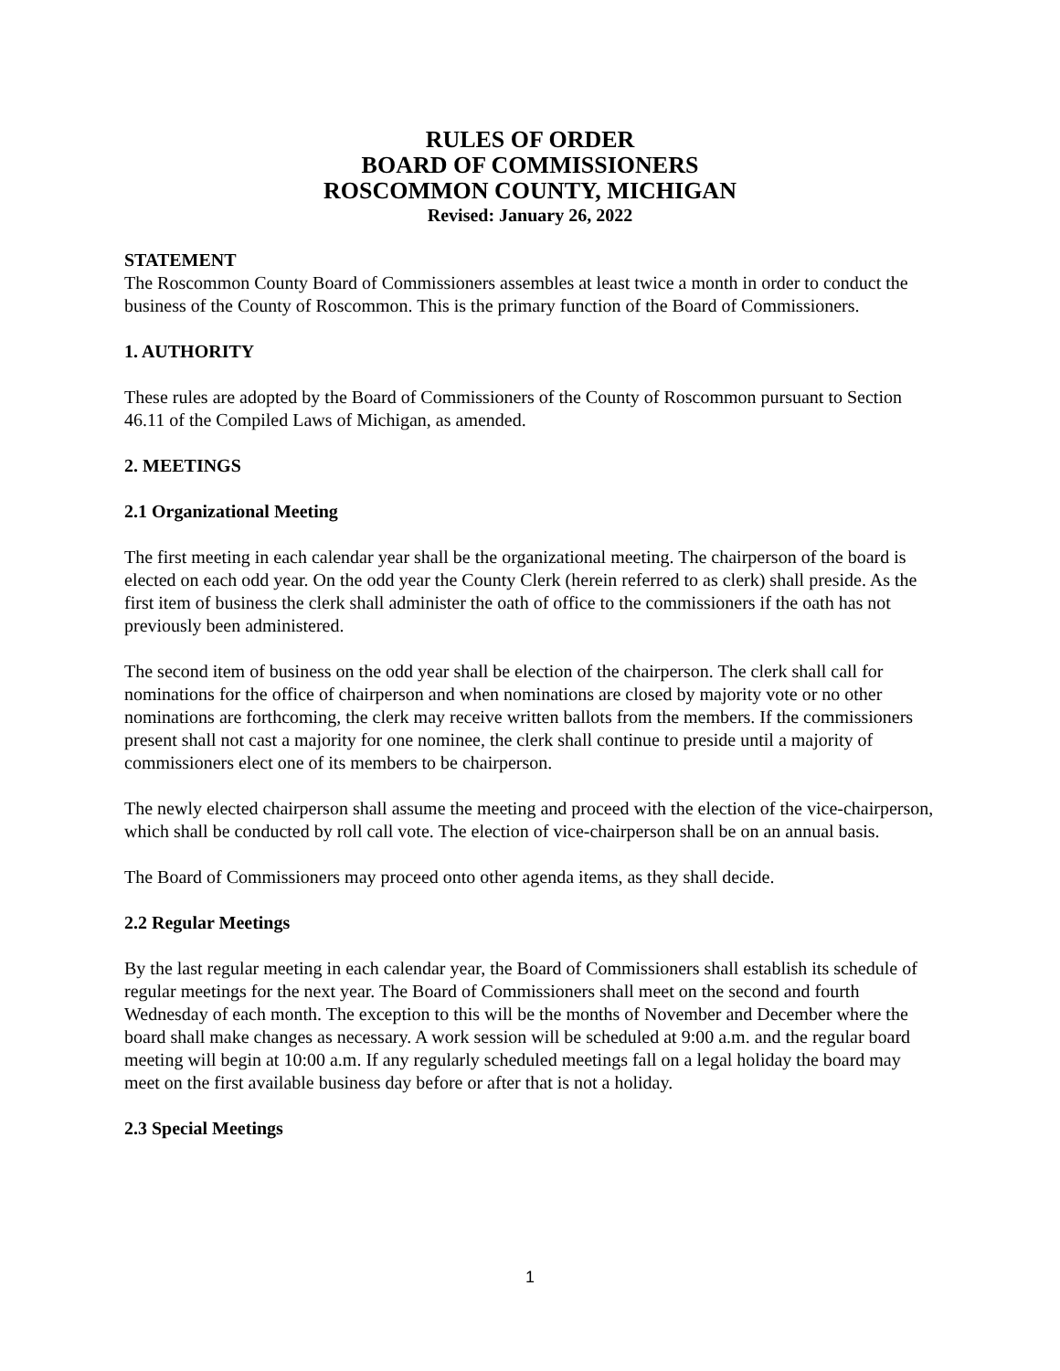RULES OF ORDER
BOARD OF COMMISSIONERS
ROSCOMMON COUNTY, MICHIGAN
Revised: January 26, 2022
STATEMENT
The Roscommon County Board of Commissioners assembles at least twice a month in order to conduct the business of the County of Roscommon. This is the primary function of the Board of Commissioners.
1. AUTHORITY
These rules are adopted by the Board of Commissioners of the County of Roscommon pursuant to Section 46.11 of the Compiled Laws of Michigan, as amended.
2. MEETINGS
2.1 Organizational Meeting
The first meeting in each calendar year shall be the organizational meeting. The chairperson of the board is elected on each odd year. On the odd year the County Clerk (herein referred to as clerk) shall preside. As the first item of business the clerk shall administer the oath of office to the commissioners if the oath has not previously been administered.
The second item of business on the odd year shall be election of the chairperson. The clerk shall call for nominations for the office of chairperson and when nominations are closed by majority vote or no other nominations are forthcoming, the clerk may receive written ballots from the members. If the commissioners present shall not cast a majority for one nominee, the clerk shall continue to preside until a majority of commissioners elect one of its members to be chairperson.
The newly elected chairperson shall assume the meeting and proceed with the election of the vice-chairperson, which shall be conducted by roll call vote. The election of vice-chairperson shall be on an annual basis.
The Board of Commissioners may proceed onto other agenda items, as they shall decide.
2.2 Regular Meetings
By the last regular meeting in each calendar year, the Board of Commissioners shall establish its schedule of regular meetings for the next year. The Board of Commissioners shall meet on the second and fourth Wednesday of each month. The exception to this will be the months of November and December where the board shall make changes as necessary. A work session will be scheduled at 9:00 a.m. and the regular board meeting will begin at 10:00 a.m. If any regularly scheduled meetings fall on a legal holiday the board may meet on the first available business day before or after that is not a holiday.
2.3 Special Meetings
1